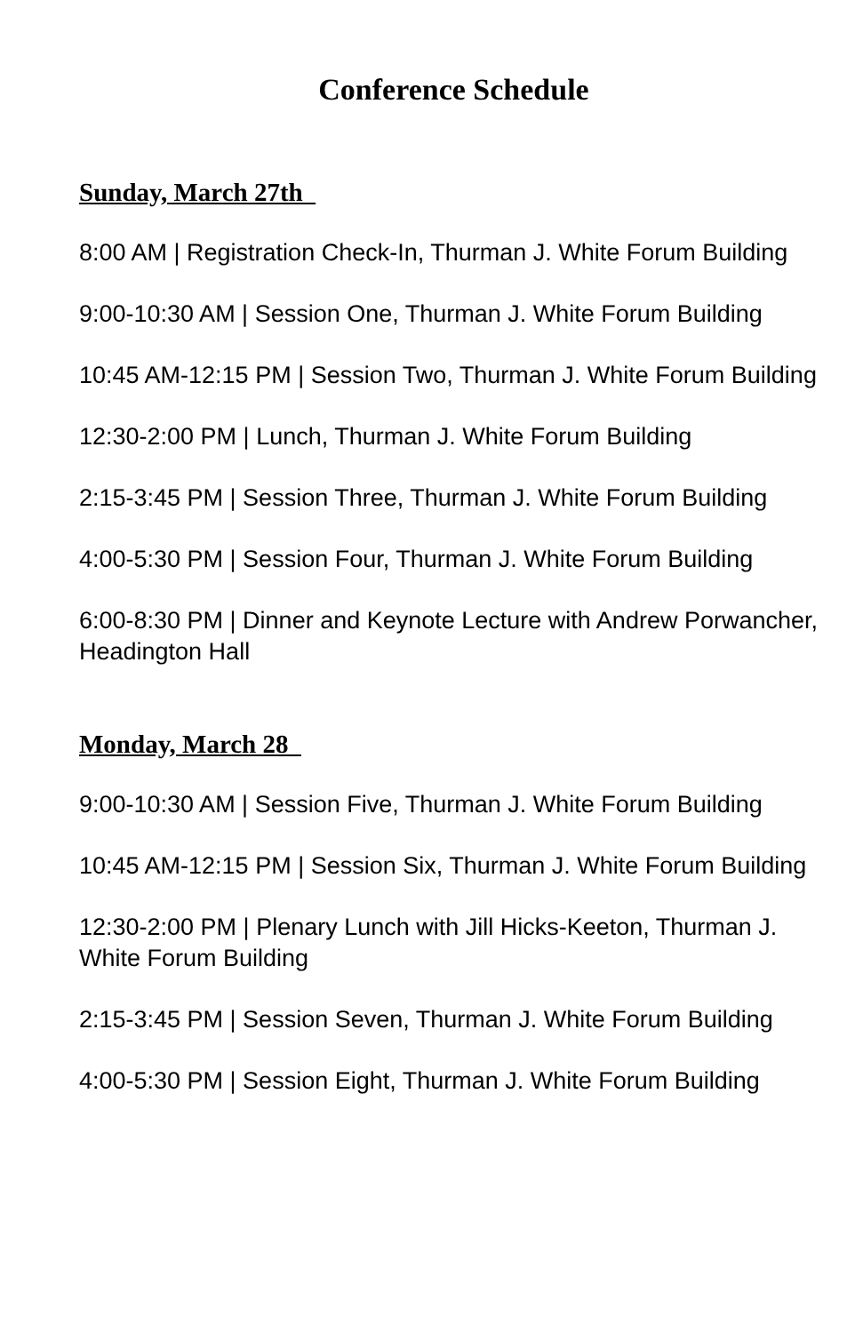Conference Schedule
Sunday, March 27th
8:00 AM | Registration Check-In, Thurman J. White Forum Building
9:00-10:30 AM | Session One, Thurman J. White Forum Building
10:45 AM-12:15 PM | Session Two, Thurman J. White Forum Building
12:30-2:00 PM | Lunch, Thurman J. White Forum Building
2:15-3:45 PM | Session Three, Thurman J. White Forum Building
4:00-5:30 PM | Session Four, Thurman J. White Forum Building
6:00-8:30 PM | Dinner and Keynote Lecture with Andrew Porwancher, Headington Hall
Monday, March 28
9:00-10:30 AM | Session Five, Thurman J. White Forum Building
10:45 AM-12:15 PM | Session Six, Thurman J. White Forum Building
12:30-2:00 PM | Plenary Lunch with Jill Hicks-Keeton, Thurman J. White Forum Building
2:15-3:45 PM | Session Seven, Thurman J. White Forum Building
4:00-5:30 PM | Session Eight, Thurman J. White Forum Building